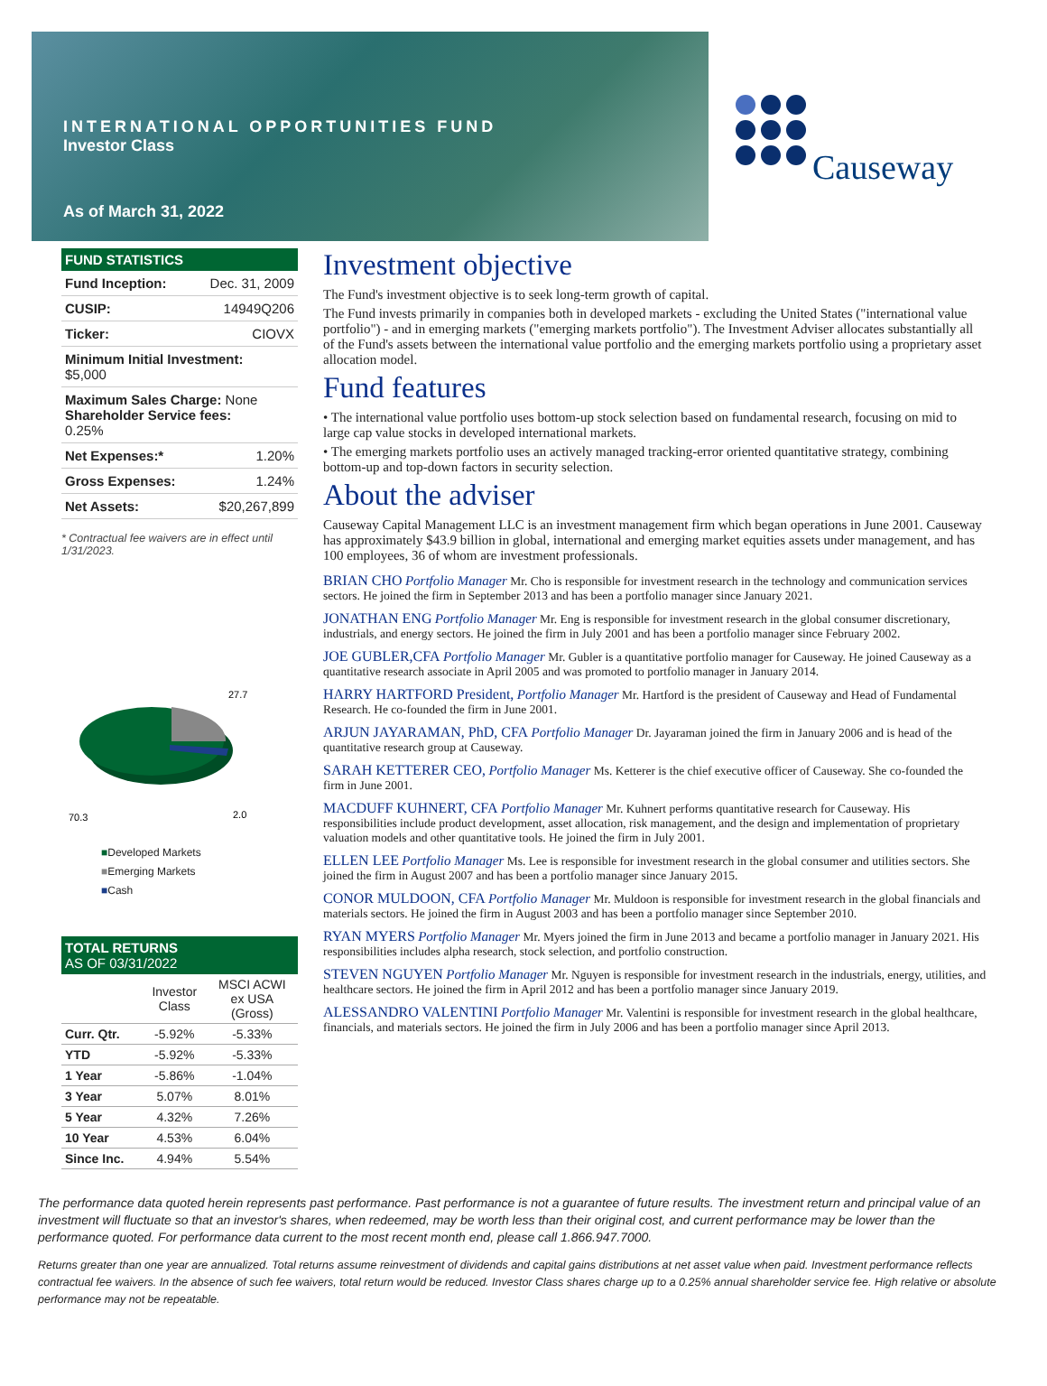INTERNATIONAL OPPORTUNITIES FUND
Investor Class
As of March 31, 2022
Causeway
FUND STATISTICS
| Fund Inception: | Dec. 31, 2009 |
| CUSIP: | 14949Q206 |
| Ticker: | CIOVX |
| Minimum Initial Investment: $5,000 | |
| Maximum Sales Charge: None Shareholder Service fees: 0.25% | |
| Net Expenses:* | 1.20% |
| Gross Expenses: | 1.24% |
| Net Assets: | $20,267,899 |
* Contractual fee waivers are in effect until 1/31/2023.
27.7
2.0
70.3
■Developed Markets
■Emerging Markets
■Cash
TOTAL RETURNS
AS OF 03/31/2022
| | Investor Class | MSCI ACWI ex USA (Gross) |
| Curr. Qtr. | -5.92% | -5.33% |
| YTD | -5.92% | -5.33% |
| 1 Year | -5.86% | -1.04% |
| 3 Year | 5.07% | 8.01% |
| 5 Year | 4.32% | 7.26% |
| 10 Year | 4.53% | 6.04% |
| Since Inc. | 4.94% | 5.54% |
Investment objective
The Fund's investment objective is to seek long-term growth of capital.
The Fund invests primarily in companies both in developed markets - excluding the United States ("international value portfolio") - and in emerging markets ("emerging markets portfolio"). The Investment Adviser allocates substantially all of the Fund's assets between the international value portfolio and the emerging markets portfolio using a proprietary asset allocation model.
Fund features
• The international value portfolio uses bottom-up stock selection based on fundamental research, focusing on mid to large cap value stocks in developed international markets.
• The emerging markets portfolio uses an actively managed tracking-error oriented quantitative strategy, combining bottom-up and top-down factors in security selection.
About the adviser
Causeway Capital Management LLC is an investment management firm which began operations in June 2001. Causeway has approximately $43.9 billion in global, international and emerging market equities assets under management, and has 100 employees, 36 of whom are investment professionals.
BRIAN CHO Portfolio Manager Mr. Cho is responsible for investment research in the technology and communication services sectors. He joined the firm in September 2013 and has been a portfolio manager since January 2021.
JONATHAN ENG Portfolio Manager Mr. Eng is responsible for investment research in the global consumer discretionary, industrials, and energy sectors. He joined the firm in July 2001 and has been a portfolio manager since February 2002.
JOE GUBLER,CFA Portfolio Manager Mr. Gubler is a quantitative portfolio manager for Causeway. He joined Causeway as a quantitative research associate in April 2005 and was promoted to portfolio manager in January 2014.
HARRY HARTFORD President, Portfolio Manager Mr. Hartford is the president of Causeway and Head of Fundamental Research. He co-founded the firm in June 2001.
ARJUN JAYARAMAN, PhD, CFA Portfolio Manager Dr. Jayaraman joined the firm in January 2006 and is head of the quantitative research group at Causeway.
SARAH KETTERER CEO, Portfolio Manager Ms. Ketterer is the chief executive officer of Causeway. She co-founded the firm in June 2001.
MACDUFF KUHNERT, CFA Portfolio Manager Mr. Kuhnert performs quantitative research for Causeway. His responsibilities include product development, asset allocation, risk management, and the design and implementation of proprietary valuation models and other quantitative tools. He joined the firm in July 2001.
ELLEN LEE Portfolio Manager Ms. Lee is responsible for investment research in the global consumer and utilities sectors. She joined the firm in August 2007 and has been a portfolio manager since January 2015.
CONOR MULDOON, CFA Portfolio Manager Mr. Muldoon is responsible for investment research in the global financials and materials sectors. He joined the firm in August 2003 and has been a portfolio manager since September 2010.
RYAN MYERS Portfolio Manager Mr. Myers joined the firm in June 2013 and became a portfolio manager in January 2021. His responsibilities includes alpha research, stock selection, and portfolio construction.
STEVEN NGUYEN Portfolio Manager Mr. Nguyen is responsible for investment research in the industrials, energy, utilities, and healthcare sectors. He joined the firm in April 2012 and has been a portfolio manager since January 2019.
ALESSANDRO VALENTINI Portfolio Manager Mr. Valentini is responsible for investment research in the global healthcare, financials, and materials sectors. He joined the firm in July 2006 and has been a portfolio manager since April 2013.
The performance data quoted herein represents past performance. Past performance is not a guarantee of future results. The investment return and principal value of an investment will fluctuate so that an investor's shares, when redeemed, may be worth less than their original cost, and current performance may be lower than the performance quoted. For performance data current to the most recent month end, please call 1.866.947.7000.
Returns greater than one year are annualized. Total returns assume reinvestment of dividends and capital gains distributions at net asset value when paid. Investment performance reflects contractual fee waivers. In the absence of such fee waivers, total return would be reduced. Investor Class shares charge up to a 0.25% annual shareholder service fee. High relative or absolute performance may not be repeatable.